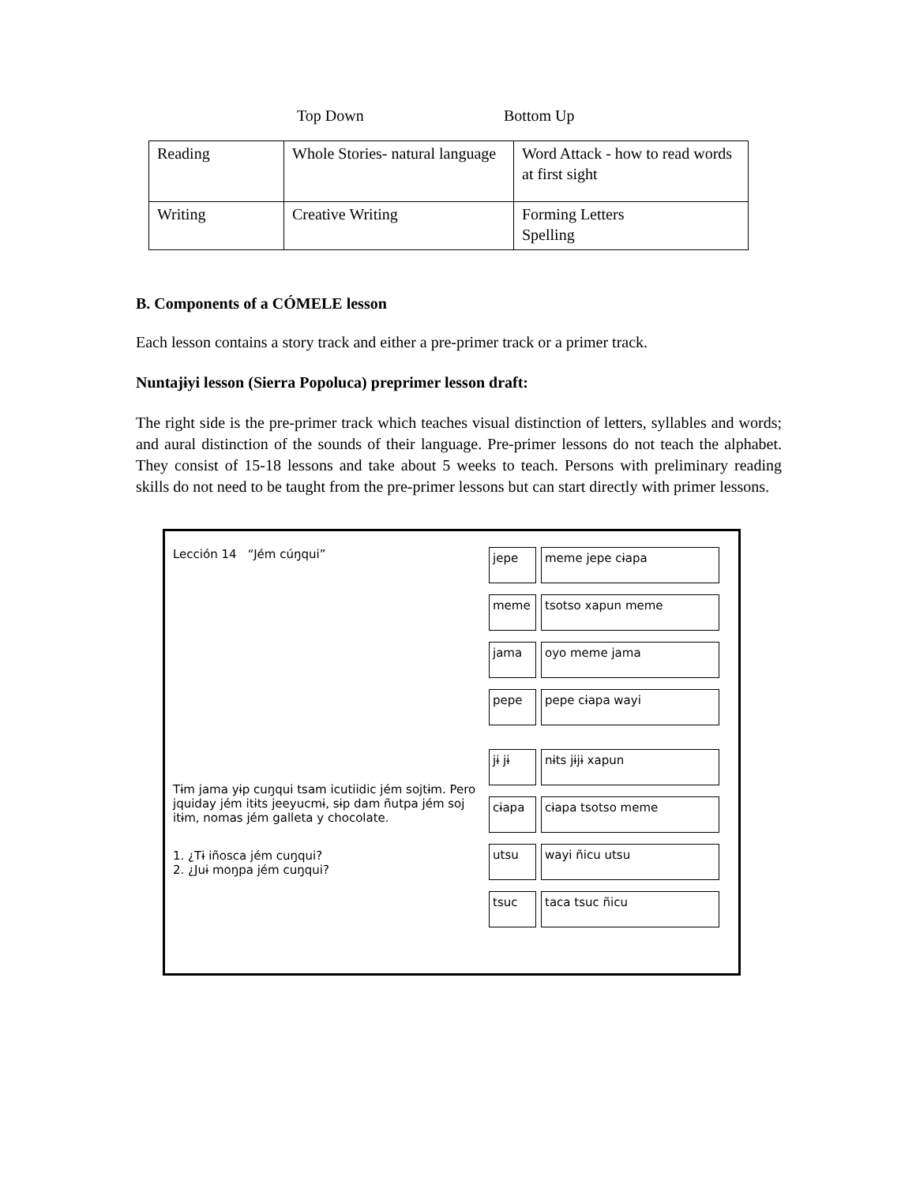Top Down Bottom Up
| Reading | Whole Stories- natural language | Word Attack - how to read words at first sight |
| Writing | Creative Writing | Forming Letters Spelling |
B. Components of a CÓMELE lesson
Each lesson contains a story track and either a pre-primer track or a primer track.
Nuntajɨyi lesson (Sierra Popoluca) preprimer lesson draft:
The right side is the pre-primer track which teaches visual distinction of letters, syllables and words; and aural distinction of the sounds of their language. Pre-primer lessons do not teach the alphabet. They consist of 15-18 lessons and take about 5 weeks to teach. Persons with preliminary reading skills do not need to be taught from the pre-primer lessons but can start directly with primer lessons.
Lección 14 “Jém cúŋqui”
Tɨm jama yɨp cuŋqui tsam icutiidic jém sojtɨm. Pero jquiday jém itɨts jeeyucmɨ, sɨp dam ñutpa jém soj itɨm, nomas jém galleta y chocolate.
1. ¿Tɨ iñosca jém cuŋqui?
2. ¿Juɨ moŋpa jém cuŋqui?
jepe meme jepe cɨapa
meme tsotso xapun meme
jama oyo meme jama
pepe pepe cɨapa wayi
jɨ jɨ nɨts jɨjɨ xapun
cɨapa cɨapa tsotso meme
utsu wayi ñicu utsu
tsuc taca tsuc ñicu